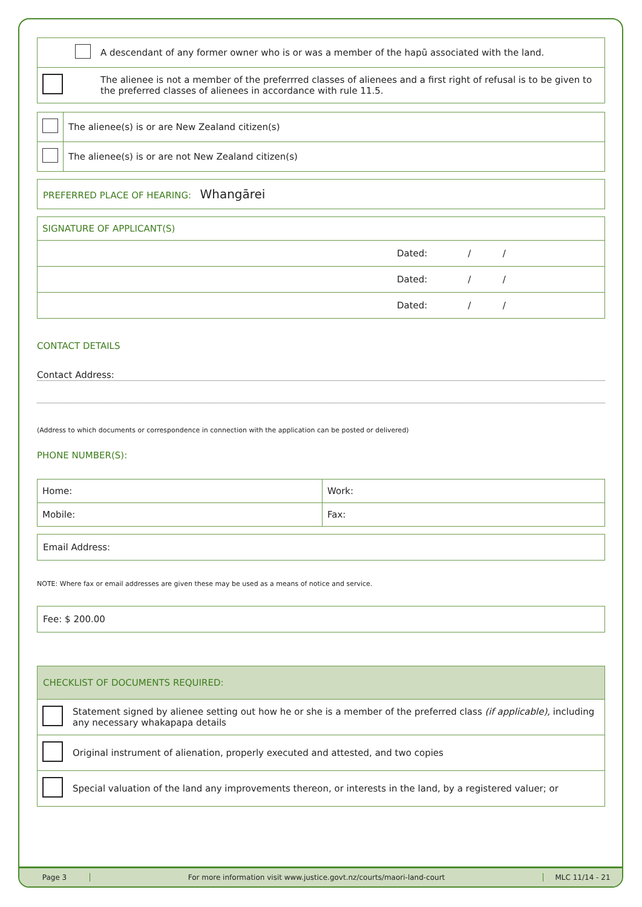| | A descendant of any former owner who is or was a member of the hapū associated with the land. |
| | The alienee is not a member of the preferrred classes of alienees and a first right of refusal is to be given to the preferred classes of alienees in accordance with rule 11.5. |
| | The alienee(s) is or are New Zealand citizen(s) |
| | The alienee(s) is or are not New Zealand citizen(s) |
PREFERRED PLACE OF HEARING: Whangārei
| SIGNATURE OF APPLICANT(S) | |
| | Dated: / / |
| | Dated: / / |
| | Dated: / / |
CONTACT DETAILS
Contact Address:
(Address to which documents or correspondence in connection with the application can be posted or delivered)
PHONE NUMBER(S):
| Home: | Work: |
| Mobile: | Fax: |
Email Address:
NOTE: Where fax or email addresses are given these may be used as a means of notice and service.
Fee: $ 200.00
| CHECKLIST OF DOCUMENTS REQUIRED: | |
| | Statement signed by alienee setting out how he or she is a member of the preferred class (if applicable), including any necessary whakapapa details |
| | Original instrument of alienation, properly executed and attested, and two copies |
| | Special valuation of the land any improvements thereon, or interests in the land, by a registered valuer; or |
Page 3
For more information visit www.justice.govt.nz/courts/maori-land-court
MLC 11/14 - 21